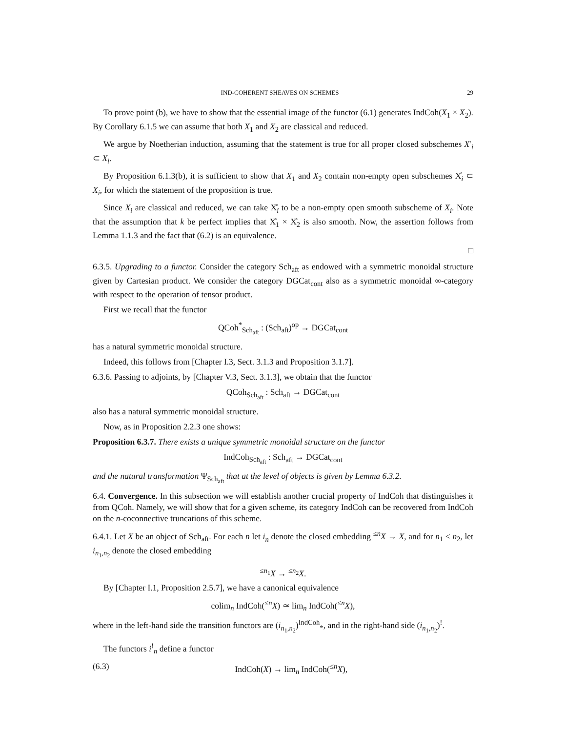IND-COHERENT SHEAVES ON SCHEMES 29
To prove point (b), we have to show that the essential image of the functor (6.1) generates IndCoh(X<sub>1</sub> × X<sub>2</sub>). By Corollary 6.1.5 we can assume that both X<sub>1</sub> and X<sub>2</sub> are classical and reduced.
We argue by Noetherian induction, assuming that the statement is true for all proper closed subschemes X′<sub>i</sub> ⊂ X<sub>i</sub>.
By Proposition 6.1.3(b), it is sufficient to show that X<sub>1</sub> and X<sub>2</sub> contain non-empty open subschemes X̊<sub>i</sub> ⊂ X<sub>i</sub>, for which the statement of the proposition is true.
Since X<sub>i</sub> are classical and reduced, we can take X̊<sub>i</sub> to be a non-empty open smooth subscheme of X<sub>i</sub>. Note that the assumption that k be perfect implies that X̊<sub>1</sub> × X̊<sub>2</sub> is also smooth. Now, the assertion follows from Lemma 1.1.3 and the fact that (6.2) is an equivalence.
□
6.3.5. Upgrading to a functor. Consider the category Sch<sub>aft</sub> as endowed with a symmetric monoidal structure given by Cartesian product. We consider the category DGCat<sub>cont</sub> also as a symmetric monoidal ∞-category with respect to the operation of tensor product.
First we recall that the functor
QCoh<sup>*</sup><sub>Sch<sub>aft</sub></sub> : (Sch<sub>aft</sub>)<sup>op</sup> → DGCat<sub>cont</sub>
has a natural symmetric monoidal structure.
Indeed, this follows from [Chapter I.3, Sect. 3.1.3 and Proposition 3.1.7].
6.3.6. Passing to adjoints, by [Chapter V.3, Sect. 3.1.3], we obtain that the functor
QCoh<sub>Sch<sub>aft</sub></sub> : Sch<sub>aft</sub> → DGCat<sub>cont</sub>
also has a natural symmetric monoidal structure.
Now, as in Proposition 2.2.3 one shows:
Proposition 6.3.7. There exists a unique symmetric monoidal structure on the functor
IndCoh<sub>Sch<sub>aft</sub></sub> : Sch<sub>aft</sub> → DGCat<sub>cont</sub>
and the natural transformation Ψ<sub>Sch<sub>aft</sub></sub> that at the level of objects is given by Lemma 6.3.2.
6.4. Convergence. In this subsection we will establish another crucial property of IndCoh that distinguishes it from QCoh. Namely, we will show that for a given scheme, its category IndCoh can be recovered from IndCoh on the n-coconnective truncations of this scheme.
6.4.1. Let X be an object of Sch<sub>aft</sub>. For each n let i<sub>n</sub> denote the closed embedding <sup>≤n</sup>X → X, and for n<sub>1</sub> ≤ n<sub>2</sub>, let i<sub>n<sub>1</sub>,n<sub>2</sub></sub> denote the closed embedding
<sup>≤n<sub>1</sub></sup>X → <sup>≤n<sub>2</sub></sup>X.
By [Chapter I.1, Proposition 2.5.7], we have a canonical equivalence
colim<sub>n</sub> IndCoh(<sup>≤n</sup>X) ≃ lim<sub>n</sub> IndCoh(<sup>≤n</sup>X),
where in the left-hand side the transition functors are (i<sub>n<sub>1</sub>,n<sub>2</sub></sub>)<sup>IndCoh</sup><sub>*</sub>, and in the right-hand side (i<sub>n<sub>1</sub>,n<sub>2</sub></sub>)<sup>!</sup>.
The functors i<sup>!</sup><sub>n</sub> define a functor
(6.3) IndCoh(X) → lim<sub>n</sub> IndCoh(<sup>≤n</sup>X),